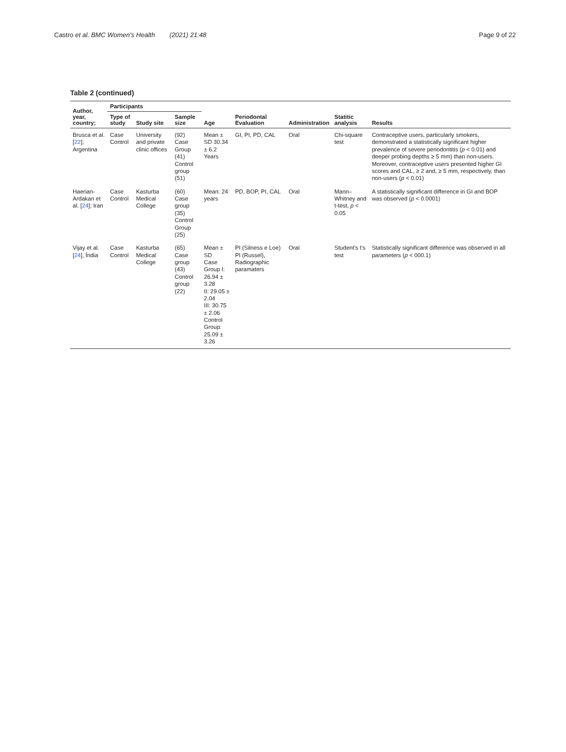Castro et al. BMC Women's Health (2021) 21:48 Page 9 of 22
Table 2 (continued)
| Author, year, country; | Participants | | | Age | Periodontal Evaluation | Administration | Statitic analysis | Results |
| --- | --- | --- | --- | --- | --- | --- | --- | --- |
| | Type of study | Study site | Sample size | | | | | |
| Brusca et al. [ 22 ]; Argentina | Case Control | University and private clinic offices | (92) Case Group (41) Control group (51) | Mean ± SD 30.34 ± 6.2 Years | GI, PI, PD, CAL | Oral | Chi-square test | Contraceptive users, particularly smokers, demonstrated a statistically significant higher prevalence of severe periodontitis ( p < 0.01) and deeper probing depths ≥ 5 mm) than non-users. Moreover, contraceptive users presented higher GI scores and CAL, ≥ 2 and, ≥ 5 mm, respectively, than non-users ( p < 0.01) |
| Haerian-Ardakan et al. [ 24 ]; Iran | Case Control | Kasturba Medical College | (60) Case group (35) Control Group (25) | Mean: 24 years | PD, BOP, PI, CAL | Oral | Mann–Whitney and t-test, p < 0.05 | A statistically significant difference in GI and BOP was observed ( p < 0.0001) |
| Vijay et al. [ 24 ], Índia | Case Control | Kasturba Medical College | (65) Case group (43) Control group (22) | Mean ± SD Case Group I: 26.94 ± 3.28 II: 29.05 ± 2.04 III: 30.75 ± 2.06 Control Group: 25.09 ± 3.26 | PI (Silness e Loe) PI (Russel), Radiographic paramaters | Oral | Student's t's test | Statistically significant difference was observed in all parameters ( p < 000.1) |